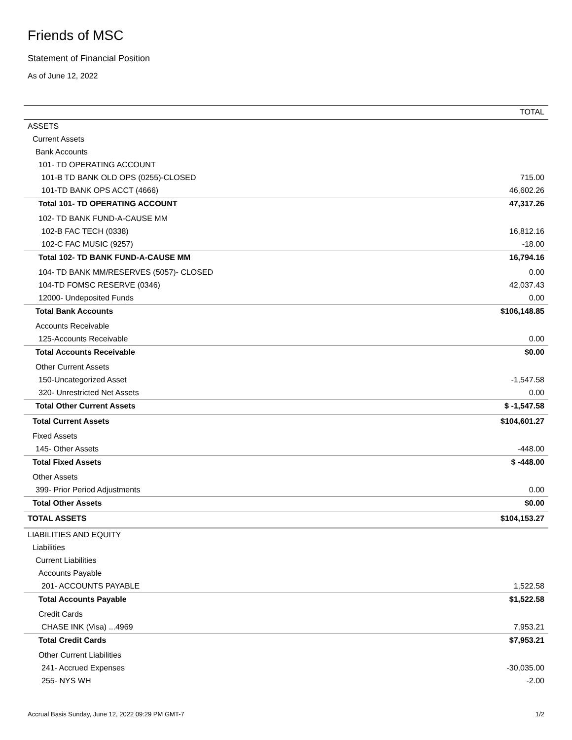Friends of MSC
Statement of Financial Position
As of June 12, 2022
| | TOTAL |
| --- | --- |
| ASSETS | |
| Current Assets | |
| Bank Accounts | |
| 101- TD OPERATING ACCOUNT | |
| 101-B TD BANK OLD OPS (0255)-CLOSED | 715.00 |
| 101-TD BANK OPS ACCT (4666) | 46,602.26 |
| Total 101- TD OPERATING ACCOUNT | 47,317.26 |
| 102- TD BANK FUND-A-CAUSE MM | |
| 102-B FAC TECH (0338) | 16,812.16 |
| 102-C FAC MUSIC (9257) | -18.00 |
| Total 102- TD BANK FUND-A-CAUSE MM | 16,794.16 |
| 104- TD BANK MM/RESERVES (5057)- CLOSED | 0.00 |
| 104-TD FOMSC RESERVE (0346) | 42,037.43 |
| 12000- Undeposited Funds | 0.00 |
| Total Bank Accounts | $106,148.85 |
| Accounts Receivable | |
| 125-Accounts Receivable | 0.00 |
| Total Accounts Receivable | $0.00 |
| Other Current Assets | |
| 150-Uncategorized Asset | -1,547.58 |
| 320- Unrestricted Net Assets | 0.00 |
| Total Other Current Assets | $ -1,547.58 |
| Total Current Assets | $104,601.27 |
| Fixed Assets | |
| 145- Other Assets | -448.00 |
| Total Fixed Assets | $ -448.00 |
| Other Assets | |
| 399- Prior Period Adjustments | 0.00 |
| Total Other Assets | $0.00 |
| TOTAL ASSETS | $104,153.27 |
| LIABILITIES AND EQUITY | |
| Liabilities | |
| Current Liabilities | |
| Accounts Payable | |
| 201- ACCOUNTS PAYABLE | 1,522.58 |
| Total Accounts Payable | $1,522.58 |
| Credit Cards | |
| CHASE INK (Visa) ...4969 | 7,953.21 |
| Total Credit Cards | $7,953.21 |
| Other Current Liabilities | |
| 241- Accrued Expenses | -30,035.00 |
| 255- NYS WH | -2.00 |
Accrual Basis Sunday, June 12, 2022 09:29 PM GMT-7 1/2